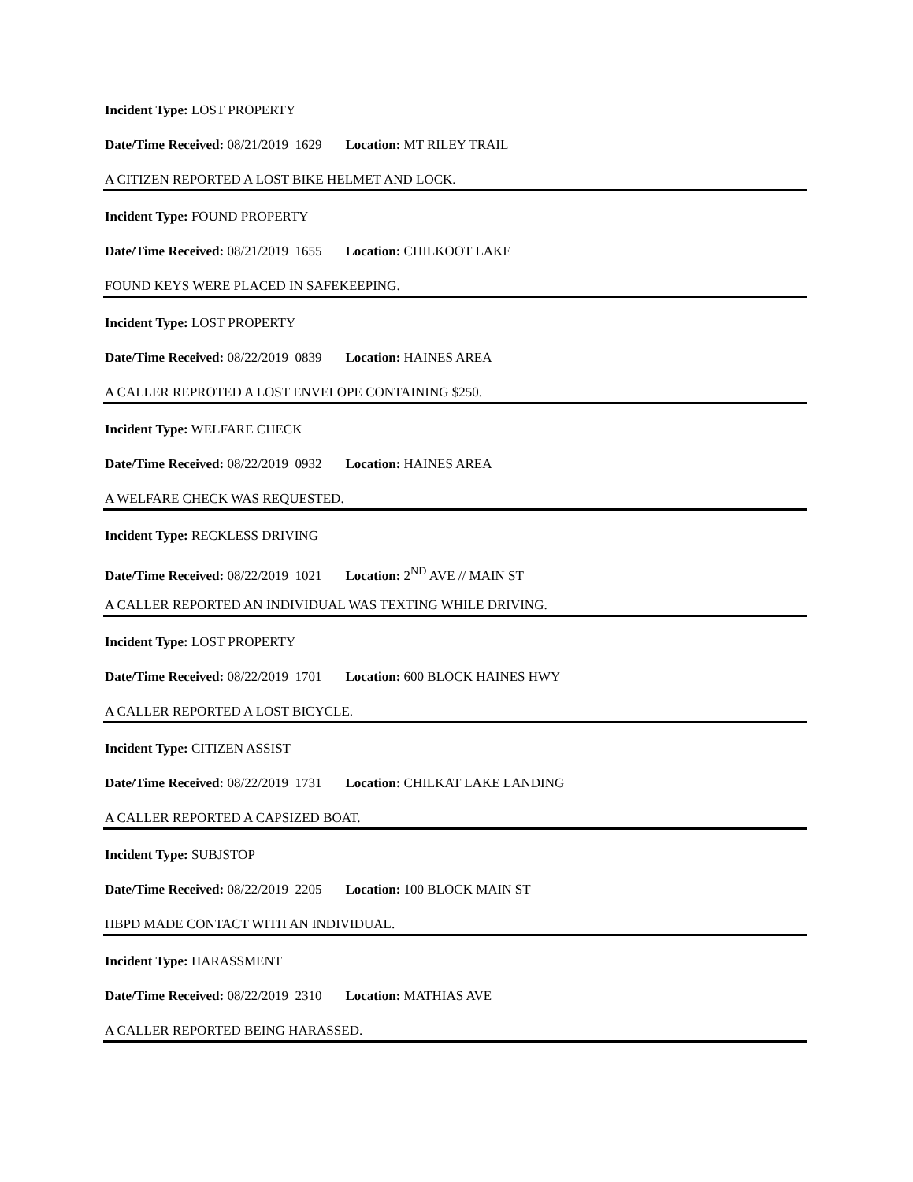Incident Type: LOST PROPERTY
Date/Time Received: 08/21/2019 1629 Location: MT RILEY TRAIL
A CITIZEN REPORTED A LOST BIKE HELMET AND LOCK.
Incident Type: FOUND PROPERTY
Date/Time Received: 08/21/2019 1655 Location: CHILKOOT LAKE
FOUND KEYS WERE PLACED IN SAFEKEEPING.
Incident Type: LOST PROPERTY
Date/Time Received: 08/22/2019 0839 Location: HAINES AREA
A CALLER REPROTED A LOST ENVELOPE CONTAINING $250.
Incident Type: WELFARE CHECK
Date/Time Received: 08/22/2019 0932 Location: HAINES AREA
A WELFARE CHECK WAS REQUESTED.
Incident Type: RECKLESS DRIVING
Date/Time Received: 08/22/2019 1021 Location: 2<sup>ND</sup> AVE // MAIN ST
A CALLER REPORTED AN INDIVIDUAL WAS TEXTING WHILE DRIVING.
Incident Type: LOST PROPERTY
Date/Time Received: 08/22/2019 1701 Location: 600 BLOCK HAINES HWY
A CALLER REPORTED A LOST BICYCLE.
Incident Type: CITIZEN ASSIST
Date/Time Received: 08/22/2019 1731 Location: CHILKAT LAKE LANDING
A CALLER REPORTED A CAPSIZED BOAT.
Incident Type: SUBJSTOP
Date/Time Received: 08/22/2019 2205 Location: 100 BLOCK MAIN ST
HBPD MADE CONTACT WITH AN INDIVIDUAL.
Incident Type: HARASSMENT
Date/Time Received: 08/22/2019 2310 Location: MATHIAS AVE
A CALLER REPORTED BEING HARASSED.